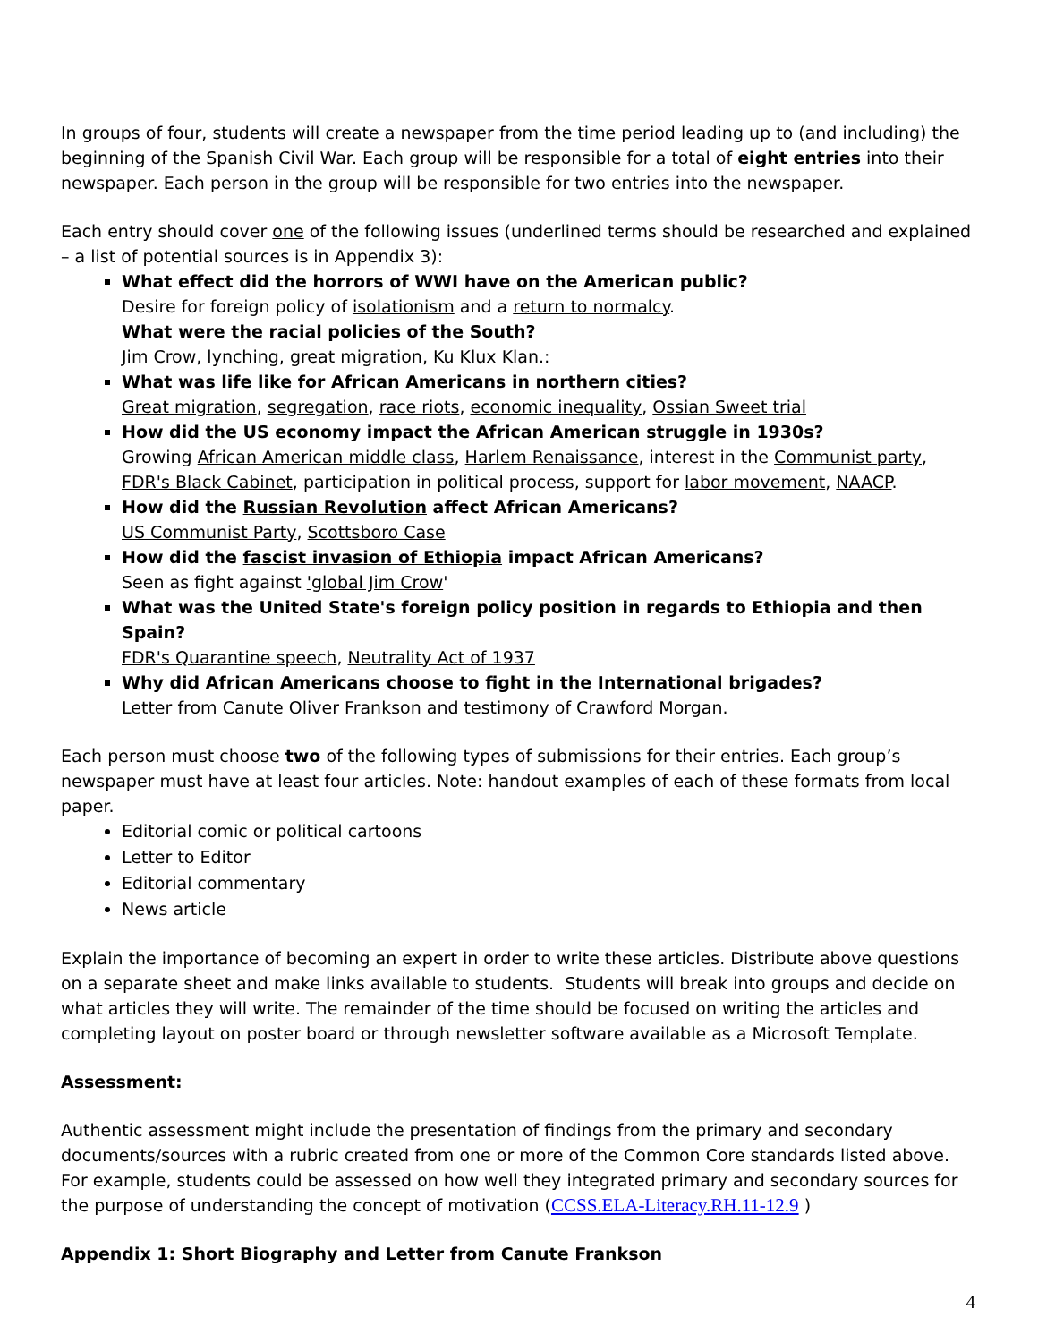In groups of four, students will create a newspaper from the time period leading up to (and including) the beginning of the Spanish Civil War. Each group will be responsible for a total of eight entries into their newspaper. Each person in the group will be responsible for two entries into the newspaper.
Each entry should cover one of the following issues (underlined terms should be researched and explained – a list of potential sources is in Appendix 3):
What effect did the horrors of WWI have on the American public?
Desire for foreign policy of isolationism and a return to normalcy.
What were the racial policies of the South?
Jim Crow, lynching, great migration, Ku Klux Klan.:
What was life like for African Americans in northern cities?
Great migration, segregation, race riots, economic inequality, Ossian Sweet trial
How did the US economy impact the African American struggle in 1930s?
Growing African American middle class, Harlem Renaissance, interest in the Communist party, FDR's Black Cabinet, participation in political process, support for labor movement, NAACP.
How did the Russian Revolution affect African Americans?
US Communist Party, Scottsboro Case
How did the fascist invasion of Ethiopia impact African Americans?
Seen as fight against 'global Jim Crow'
What was the United State's foreign policy position in regards to Ethiopia and then Spain?
FDR's Quarantine speech, Neutrality Act of 1937
Why did African Americans choose to fight in the International brigades?
Letter from Canute Oliver Frankson and testimony of Crawford Morgan.
Each person must choose two of the following types of submissions for their entries. Each group’s newspaper must have at least four articles. Note: handout examples of each of these formats from local paper.
Editorial comic or political cartoons
Letter to Editor
Editorial commentary
News article
Explain the importance of becoming an expert in order to write these articles. Distribute above questions on a separate sheet and make links available to students. Students will break into groups and decide on what articles they will write. The remainder of the time should be focused on writing the articles and completing layout on poster board or through newsletter software available as a Microsoft Template.
Assessment:
Authentic assessment might include the presentation of findings from the primary and secondary documents/sources with a rubric created from one or more of the Common Core standards listed above. For example, students could be assessed on how well they integrated primary and secondary sources for the purpose of understanding the concept of motivation (CCSS.ELA-Literacy.RH.11-12.9 )
Appendix 1: Short Biography and Letter from Canute Frankson
4